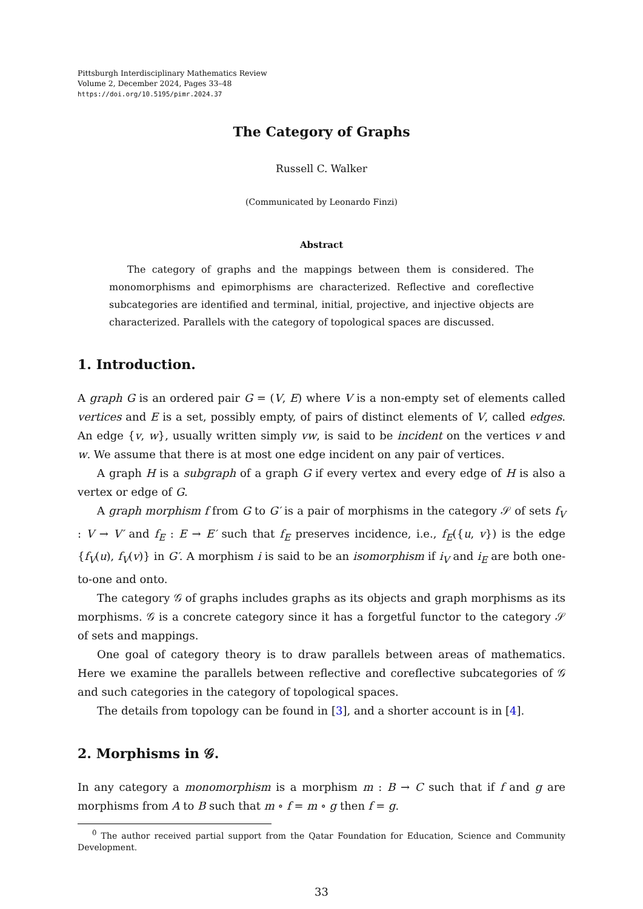Pittsburgh Interdisciplinary Mathematics Review
Volume 2, December 2024, Pages 33–48
https://doi.org/10.5195/pimr.2024.37
The Category of Graphs
Russell C. Walker
(Communicated by Leonardo Finzi)
Abstract
The category of graphs and the mappings between them is considered. The monomorphisms and epimorphisms are characterized. Reflective and coreflective subcategories are identified and terminal, initial, projective, and injective objects are characterized. Parallels with the category of topological spaces are discussed.
1. Introduction.
A graph G is an ordered pair G = (V, E) where V is a non-empty set of elements called vertices and E is a set, possibly empty, of pairs of distinct elements of V, called edges. An edge {v, w}, usually written simply vw, is said to be incident on the vertices v and w. We assume that there is at most one edge incident on any pair of vertices.
A graph H is a subgraph of a graph G if every vertex and every edge of H is also a vertex or edge of G.
A graph morphism f from G to G′ is a pair of morphisms in the category 𝒮 of sets f<sub>V</sub> : V → V′ and f<sub>E</sub> : E → E′ such that f<sub>E</sub> preserves incidence, i.e., f<sub>E</sub>({u, v}) is the edge {f<sub>V</sub>(u), f<sub>V</sub>(v)} in G′. A morphism i is said to be an isomorphism if i<sub>V</sub> and i<sub>E</sub> are both one-to-one and onto.
The category 𝒢 of graphs includes graphs as its objects and graph morphisms as its morphisms. 𝒢 is a concrete category since it has a forgetful functor to the category 𝒮 of sets and mappings.
One goal of category theory is to draw parallels between areas of mathematics. Here we examine the parallels between reflective and coreflective subcategories of 𝒢 and such categories in the category of topological spaces.
The details from topology can be found in [3], and a shorter account is in [4].
2. Morphisms in 𝒢.
In any category a monomorphism is a morphism m : B → C such that if f and g are morphisms from A to B such that m ∘ f = m ∘ g then f = g.
<sup>0</sup> The author received partial support from the Qatar Foundation for Education, Science and Community Development.
33